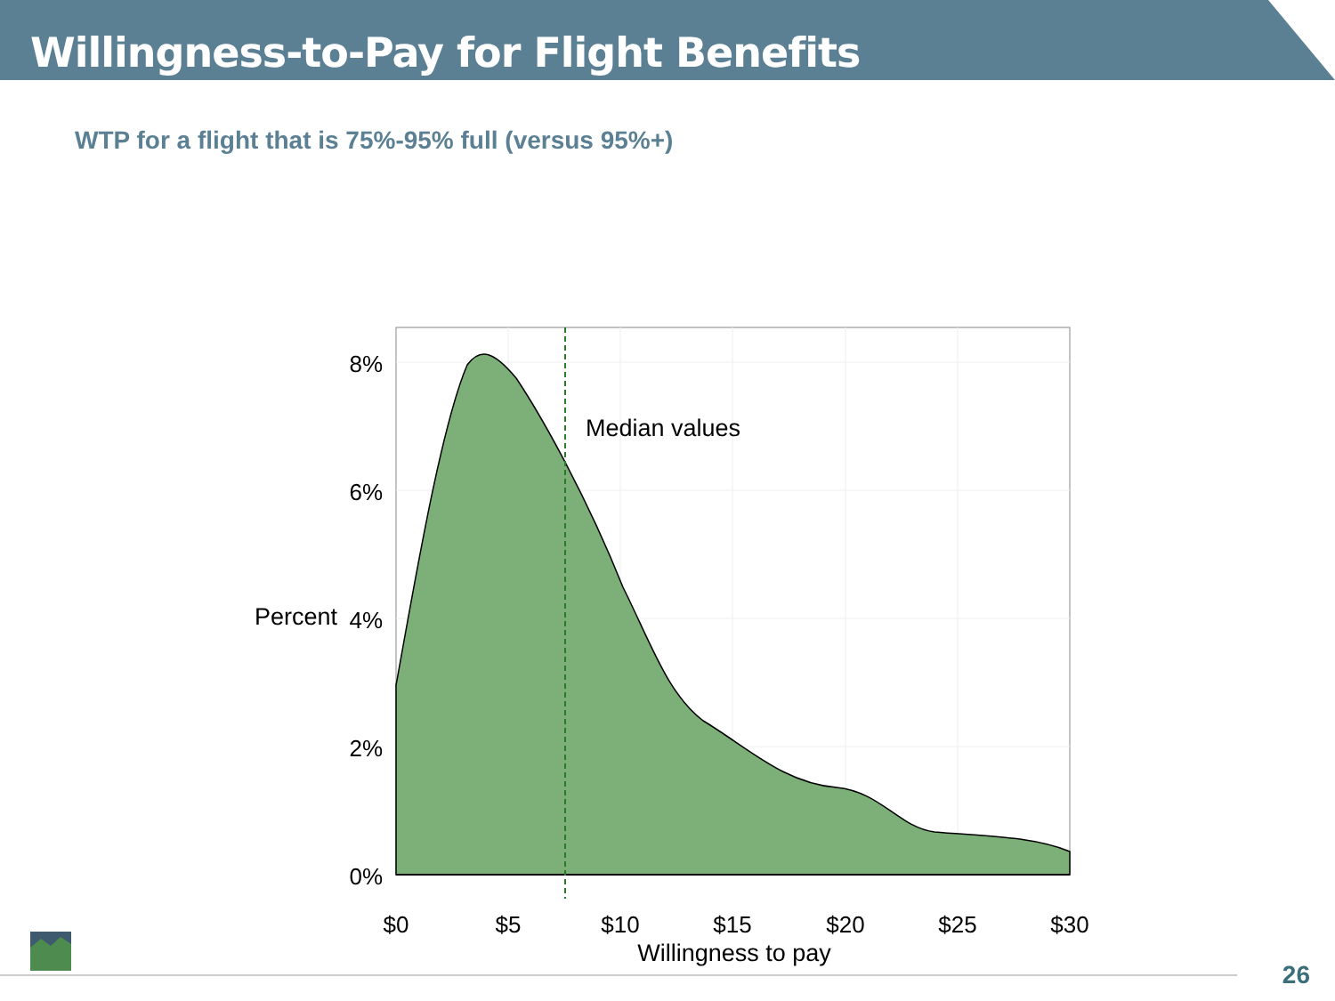Willingness-to-Pay for Flight Benefits
WTP for a flight that is 75%-95% full (versus 95%+)
Median values
8%
6%
4%
2%
0%
Percent
$0
$5
$10
$15
$20
$25
$30
Willingness to pay
26